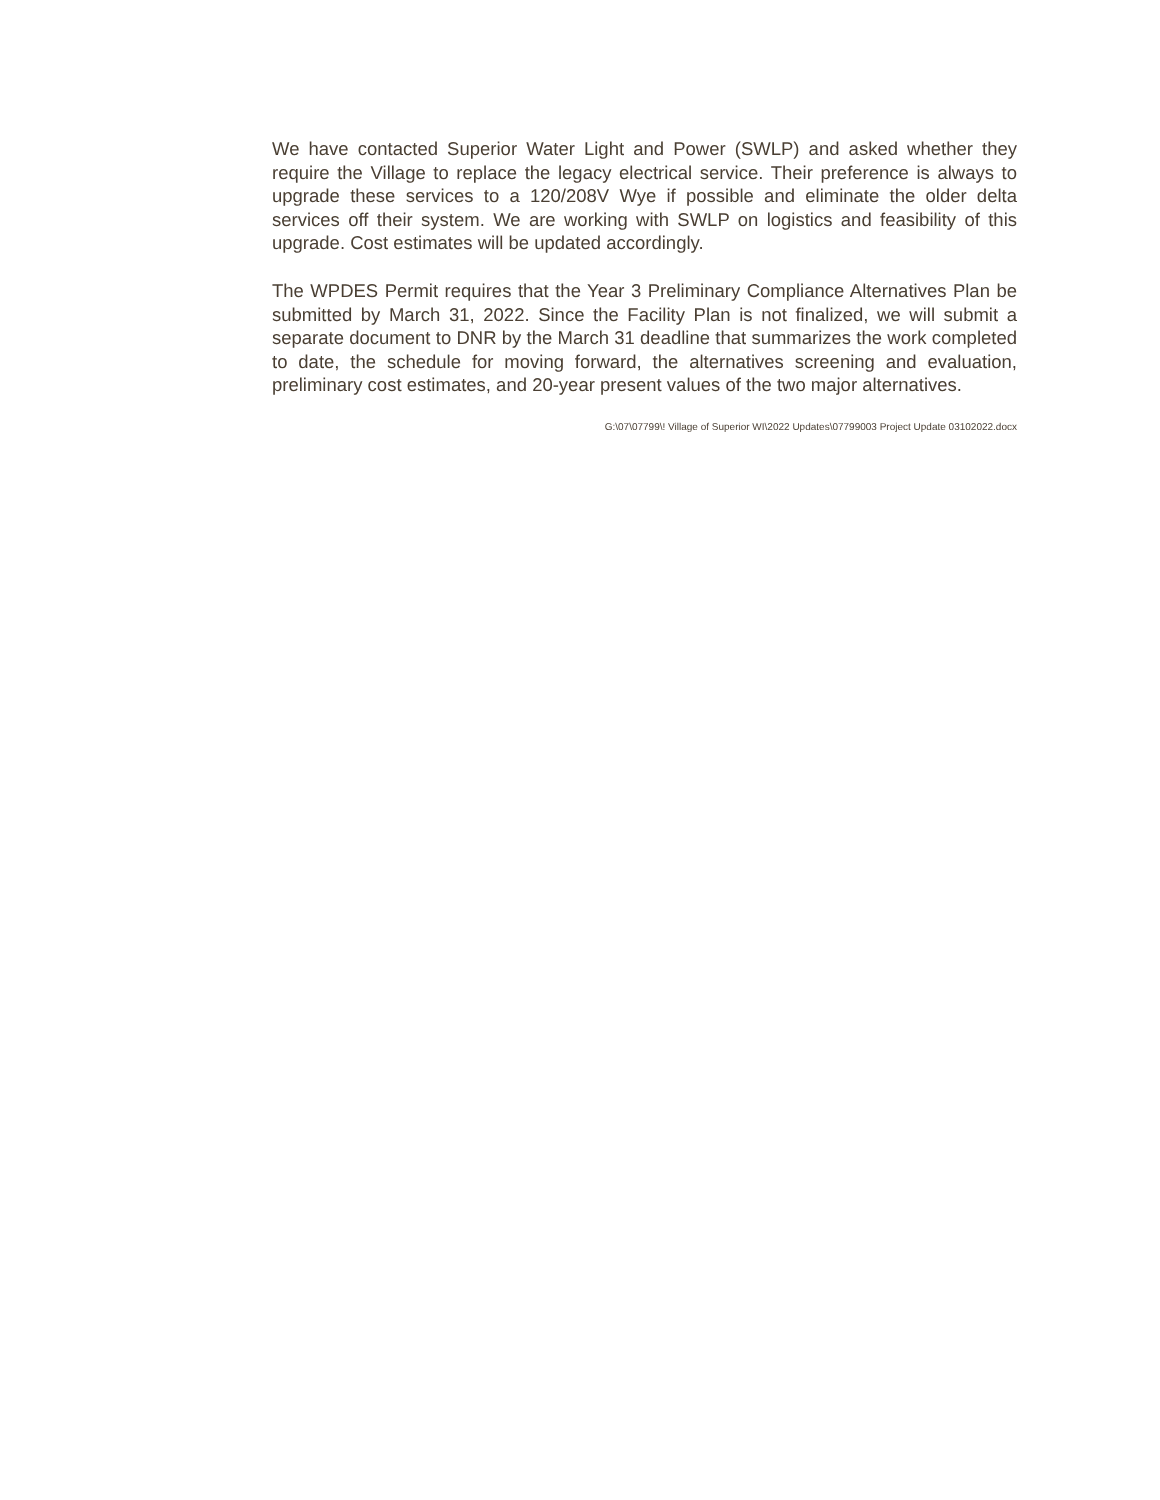We have contacted Superior Water Light and Power (SWLP) and asked whether they require the Village to replace the legacy electrical service. Their preference is always to upgrade these services to a 120/208V Wye if possible and eliminate the older delta services off their system. We are working with SWLP on logistics and feasibility of this upgrade. Cost estimates will be updated accordingly.
The WPDES Permit requires that the Year 3 Preliminary Compliance Alternatives Plan be submitted by March 31, 2022. Since the Facility Plan is not finalized, we will submit a separate document to DNR by the March 31 deadline that summarizes the work completed to date, the schedule for moving forward, the alternatives screening and evaluation, preliminary cost estimates, and 20-year present values of the two major alternatives.
G:\07\07799\! Village of Superior WI\2022 Updates\07799003 Project Update 03102022.docx